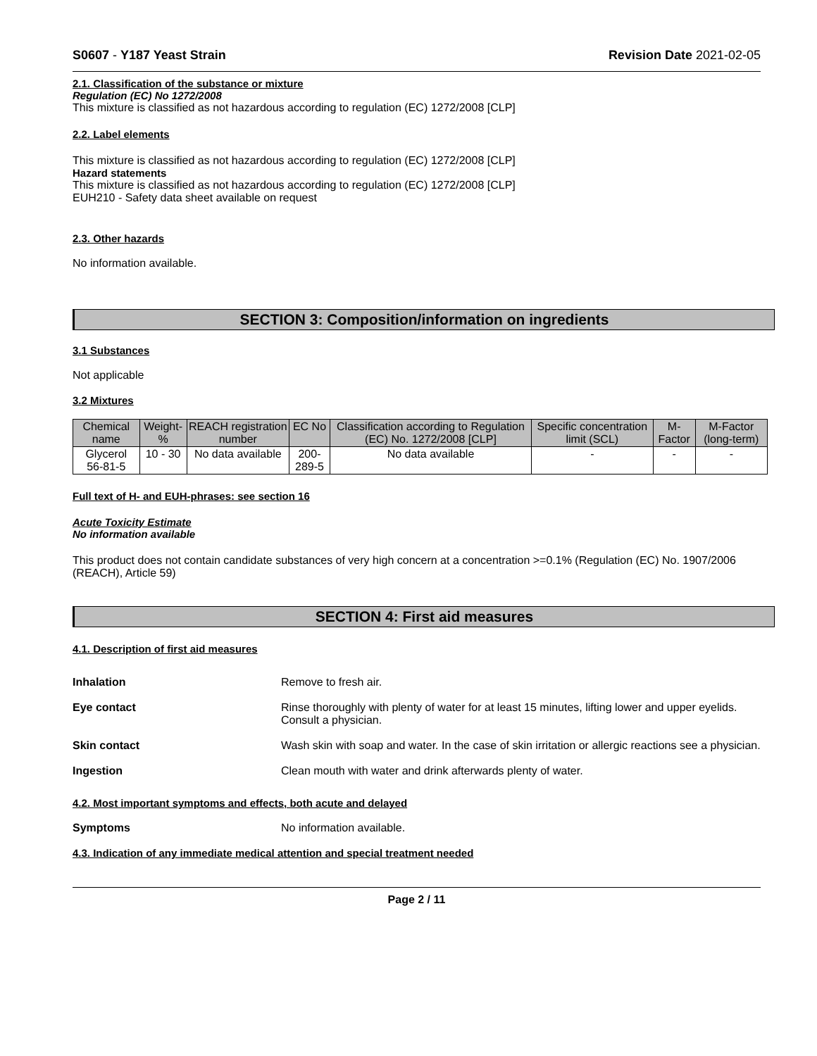S0607 - Y187 Yeast Strain Revision Date 2021-02-05
2.1. Classification of the substance or mixture
Regulation (EC) No 1272/2008
This mixture is classified as not hazardous according to regulation (EC) 1272/2008 [CLP]
2.2. Label elements
This mixture is classified as not hazardous according to regulation (EC) 1272/2008 [CLP]
Hazard statements
This mixture is classified as not hazardous according to regulation (EC) 1272/2008 [CLP]
EUH210 - Safety data sheet available on request
2.3. Other hazards
No information available.
SECTION 3: Composition/information on ingredients
3.1 Substances
Not applicable
3.2 Mixtures
| Chemical name | Weight-% | REACH registration number | EC No | Classification according to Regulation (EC) No. 1272/2008 [CLP] | Specific concentration limit (SCL) | M-Factor | M-Factor (long-term) |
| --- | --- | --- | --- | --- | --- | --- | --- |
| Glycerol 56-81-5 | 10 - 30 | No data available | 200-289-5 | No data available | - | - | - |
Full text of H- and EUH-phrases: see section 16
Acute Toxicity Estimate
No information available
This product does not contain candidate substances of very high concern at a concentration >=0.1% (Regulation (EC) No. 1907/2006 (REACH), Article 59)
SECTION 4: First aid measures
4.1. Description of first aid measures
Inhalation Remove to fresh air.
Eye contact Rinse thoroughly with plenty of water for at least 15 minutes, lifting lower and upper eyelids. Consult a physician.
Skin contact Wash skin with soap and water. In the case of skin irritation or allergic reactions see a physician.
Ingestion Clean mouth with water and drink afterwards plenty of water.
4.2. Most important symptoms and effects, both acute and delayed
Symptoms No information available.
4.3. Indication of any immediate medical attention and special treatment needed
Page 2 / 11